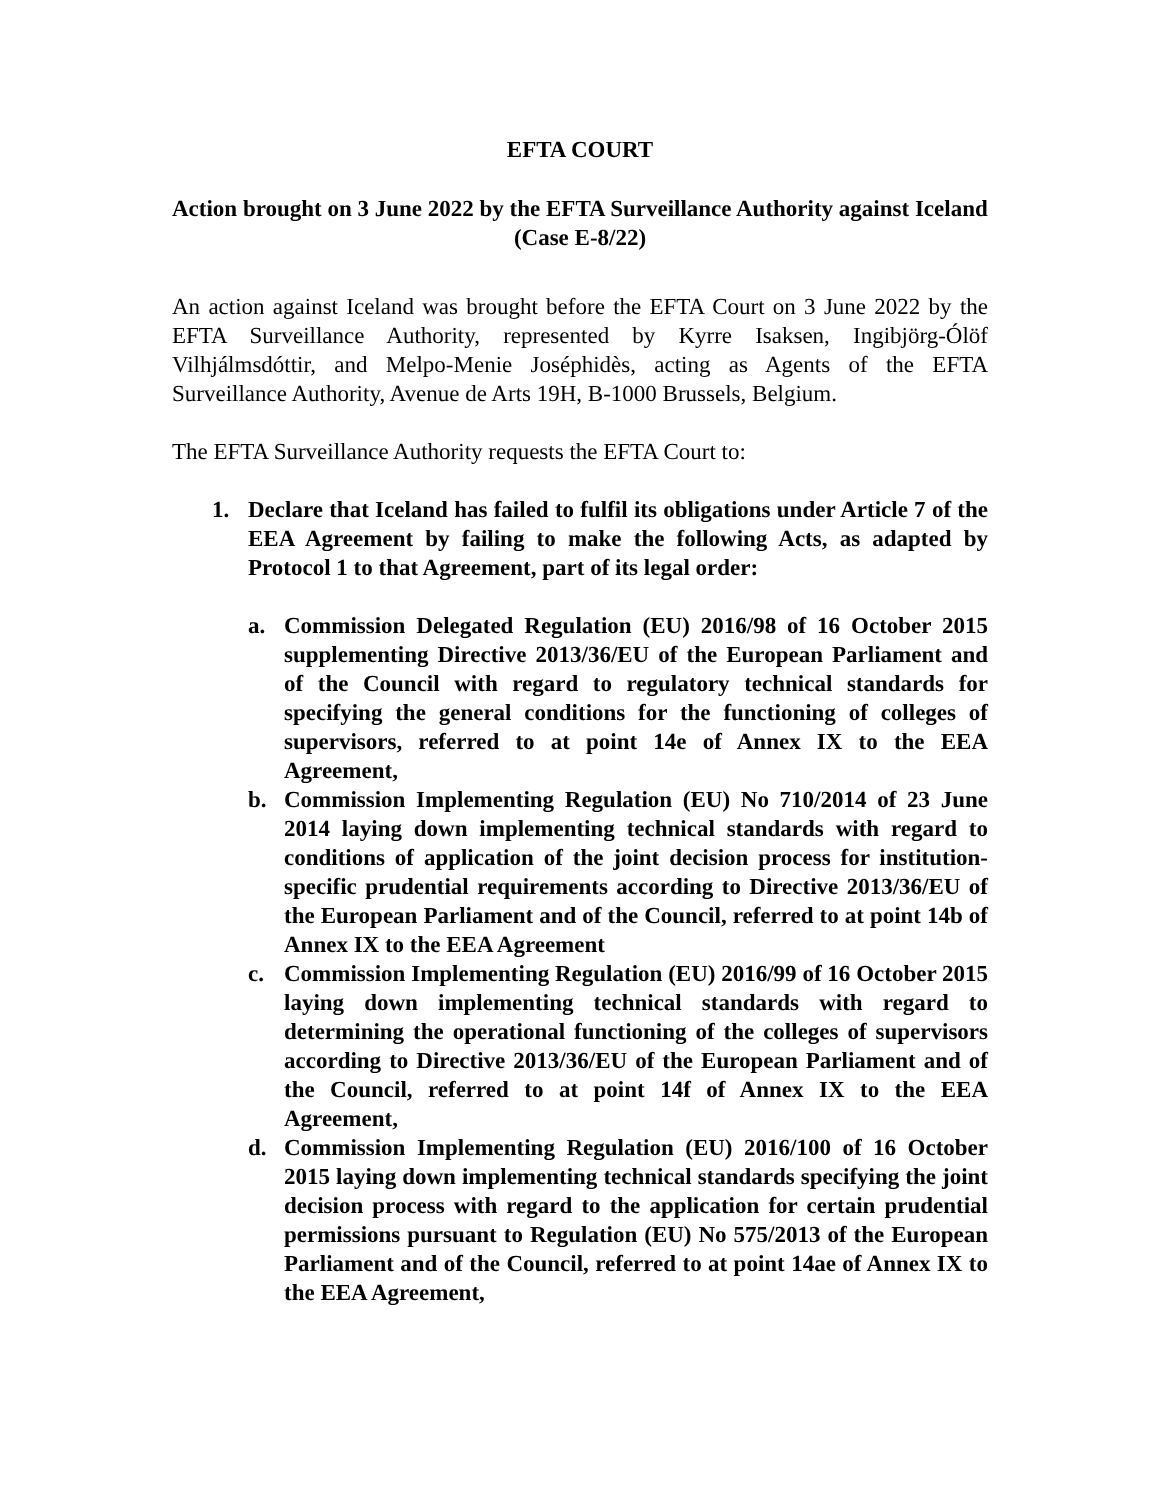EFTA COURT
Action brought on 3 June 2022 by the EFTA Surveillance Authority against Iceland
(Case E-8/22)
An action against Iceland was brought before the EFTA Court on 3 June 2022 by the EFTA Surveillance Authority, represented by Kyrre Isaksen, Ingibjörg-Ólöf Vilhjálmsdóttir, and Melpo-Menie Joséphidès, acting as Agents of the EFTA Surveillance Authority, Avenue de Arts 19H, B-1000 Brussels, Belgium.
The EFTA Surveillance Authority requests the EFTA Court to:
1. Declare that Iceland has failed to fulfil its obligations under Article 7 of the EEA Agreement by failing to make the following Acts, as adapted by Protocol 1 to that Agreement, part of its legal order:
a. Commission Delegated Regulation (EU) 2016/98 of 16 October 2015 supplementing Directive 2013/36/EU of the European Parliament and of the Council with regard to regulatory technical standards for specifying the general conditions for the functioning of colleges of supervisors, referred to at point 14e of Annex IX to the EEA Agreement,
b. Commission Implementing Regulation (EU) No 710/2014 of 23 June 2014 laying down implementing technical standards with regard to conditions of application of the joint decision process for institution-specific prudential requirements according to Directive 2013/36/EU of the European Parliament and of the Council, referred to at point 14b of Annex IX to the EEA Agreement
c. Commission Implementing Regulation (EU) 2016/99 of 16 October 2015 laying down implementing technical standards with regard to determining the operational functioning of the colleges of supervisors according to Directive 2013/36/EU of the European Parliament and of the Council, referred to at point 14f of Annex IX to the EEA Agreement,
d. Commission Implementing Regulation (EU) 2016/100 of 16 October 2015 laying down implementing technical standards specifying the joint decision process with regard to the application for certain prudential permissions pursuant to Regulation (EU) No 575/2013 of the European Parliament and of the Council, referred to at point 14ae of Annex IX to the EEA Agreement,